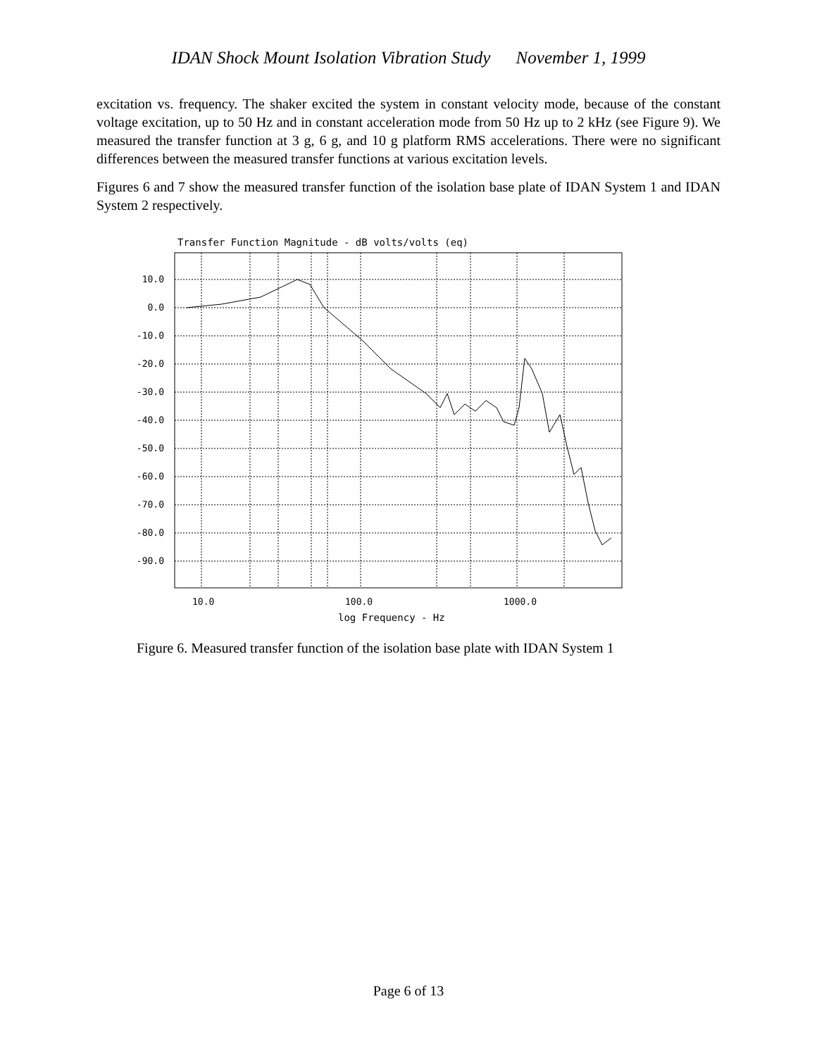IDAN Shock Mount Isolation Vibration Study November 1, 1999
excitation vs. frequency. The shaker excited the system in constant velocity mode, because of the constant voltage excitation, up to 50 Hz and in constant acceleration mode from 50 Hz up to 2 kHz (see Figure 9). We measured the transfer function at 3 g, 6 g, and 10 g platform RMS accelerations. There were no significant differences between the measured transfer functions at various excitation levels.
Figures 6 and 7 show the measured transfer function of the isolation base plate of IDAN System 1 and IDAN System 2 respectively.
Transfer Function Magnitude - dB volts/volts (eq)
10.0
0.0
-10.0
-20.0
-30.0
-40.0
-50.0
-60.0
-70.0
-80.0
-90.0
10.0
100.0
1000.0
log Frequency - Hz
Figure 6. Measured transfer function of the isolation base plate with IDAN System 1
Page 6 of 13